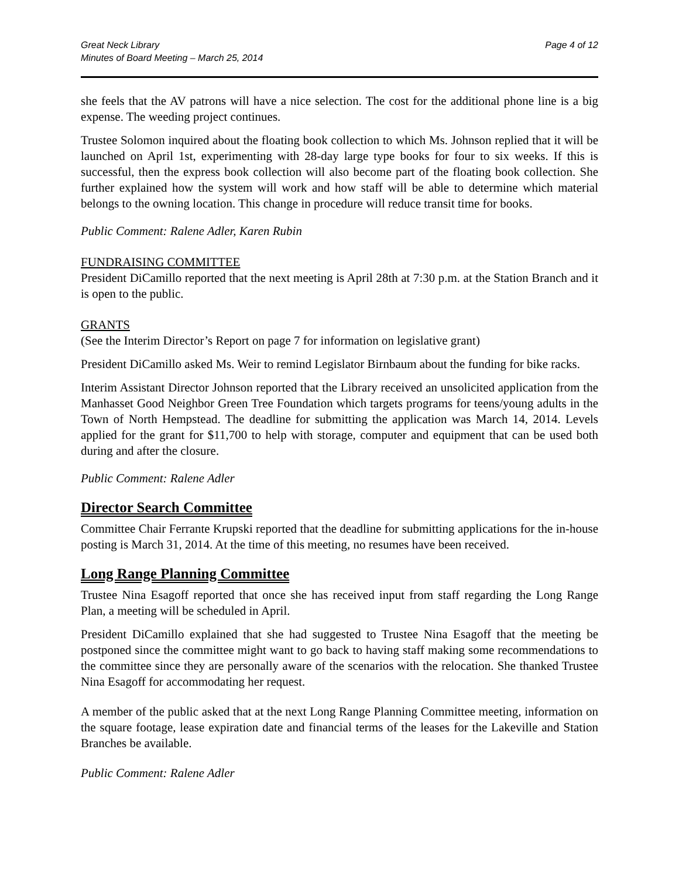Great Neck Library
Minutes of Board Meeting – March 25, 2014
Page 4 of 12
she feels that the AV patrons will have a nice selection. The cost for the additional phone line is a big expense. The weeding project continues.
Trustee Solomon inquired about the floating book collection to which Ms. Johnson replied that it will be launched on April 1st, experimenting with 28-day large type books for four to six weeks. If this is successful, then the express book collection will also become part of the floating book collection. She further explained how the system will work and how staff will be able to determine which material belongs to the owning location. This change in procedure will reduce transit time for books.
Public Comment: Ralene Adler, Karen Rubin
FUNDRAISING COMMITTEE
President DiCamillo reported that the next meeting is April 28th at 7:30 p.m. at the Station Branch and it is open to the public.
GRANTS
(See the Interim Director’s Report on page 7 for information on legislative grant)
President DiCamillo asked Ms. Weir to remind Legislator Birnbaum about the funding for bike racks.
Interim Assistant Director Johnson reported that the Library received an unsolicited application from the Manhasset Good Neighbor Green Tree Foundation which targets programs for teens/young adults in the Town of North Hempstead. The deadline for submitting the application was March 14, 2014. Levels applied for the grant for $11,700 to help with storage, computer and equipment that can be used both during and after the closure.
Public Comment: Ralene Adler
Director Search Committee
Committee Chair Ferrante Krupski reported that the deadline for submitting applications for the in-house posting is March 31, 2014. At the time of this meeting, no resumes have been received.
Long Range Planning Committee
Trustee Nina Esagoff reported that once she has received input from staff regarding the Long Range Plan, a meeting will be scheduled in April.
President DiCamillo explained that she had suggested to Trustee Nina Esagoff that the meeting be postponed since the committee might want to go back to having staff making some recommendations to the committee since they are personally aware of the scenarios with the relocation. She thanked Trustee Nina Esagoff for accommodating her request.
A member of the public asked that at the next Long Range Planning Committee meeting, information on the square footage, lease expiration date and financial terms of the leases for the Lakeville and Station Branches be available.
Public Comment: Ralene Adler